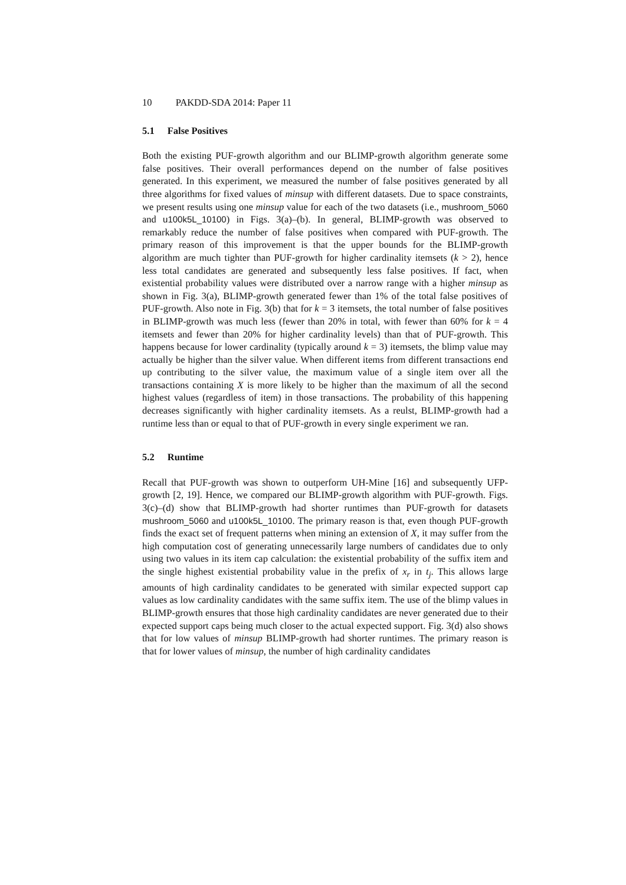10 PAKDD-SDA 2014: Paper 11
5.1 False Positives
Both the existing PUF-growth algorithm and our BLIMP-growth algorithm generate some false positives. Their overall performances depend on the number of false positives generated. In this experiment, we measured the number of false positives generated by all three algorithms for fixed values of minsup with different datasets. Due to space constraints, we present results using one minsup value for each of the two datasets (i.e., mushroom_5060 and u100k5L_10100) in Figs. 3(a)–(b). In general, BLIMP-growth was observed to remarkably reduce the number of false positives when compared with PUF-growth. The primary reason of this improvement is that the upper bounds for the BLIMP-growth algorithm are much tighter than PUF-growth for higher cardinality itemsets (k > 2), hence less total candidates are generated and subsequently less false positives. If fact, when existential probability values were distributed over a narrow range with a higher minsup as shown in Fig. 3(a), BLIMP-growth generated fewer than 1% of the total false positives of PUF-growth. Also note in Fig. 3(b) that for k = 3 itemsets, the total number of false positives in BLIMP-growth was much less (fewer than 20% in total, with fewer than 60% for k = 4 itemsets and fewer than 20% for higher cardinality levels) than that of PUF-growth. This happens because for lower cardinality (typically around k = 3) itemsets, the blimp value may actually be higher than the silver value. When different items from different transactions end up contributing to the silver value, the maximum value of a single item over all the transactions containing X is more likely to be higher than the maximum of all the second highest values (regardless of item) in those transactions. The probability of this happening decreases significantly with higher cardinality itemsets. As a reulst, BLIMP-growth had a runtime less than or equal to that of PUF-growth in every single experiment we ran.
5.2 Runtime
Recall that PUF-growth was shown to outperform UH-Mine [16] and subsequently UFP-growth [2, 19]. Hence, we compared our BLIMP-growth algorithm with PUF-growth. Figs. 3(c)–(d) show that BLIMP-growth had shorter runtimes than PUF-growth for datasets mushroom_5060 and u100k5L_10100. The primary reason is that, even though PUF-growth finds the exact set of frequent patterns when mining an extension of X, it may suffer from the high computation cost of generating unnecessarily large numbers of candidates due to only using two values in its item cap calculation: the existential probability of the suffix item and the single highest existential probability value in the prefix of x<sub>r</sub> in t<sub>j</sub>. This allows large amounts of high cardinality candidates to be generated with similar expected support cap values as low cardinality candidates with the same suffix item. The use of the blimp values in BLIMP-growth ensures that those high cardinality candidates are never generated due to their expected support caps being much closer to the actual expected support. Fig. 3(d) also shows that for low values of minsup BLIMP-growth had shorter runtimes. The primary reason is that for lower values of minsup, the number of high cardinality candidates